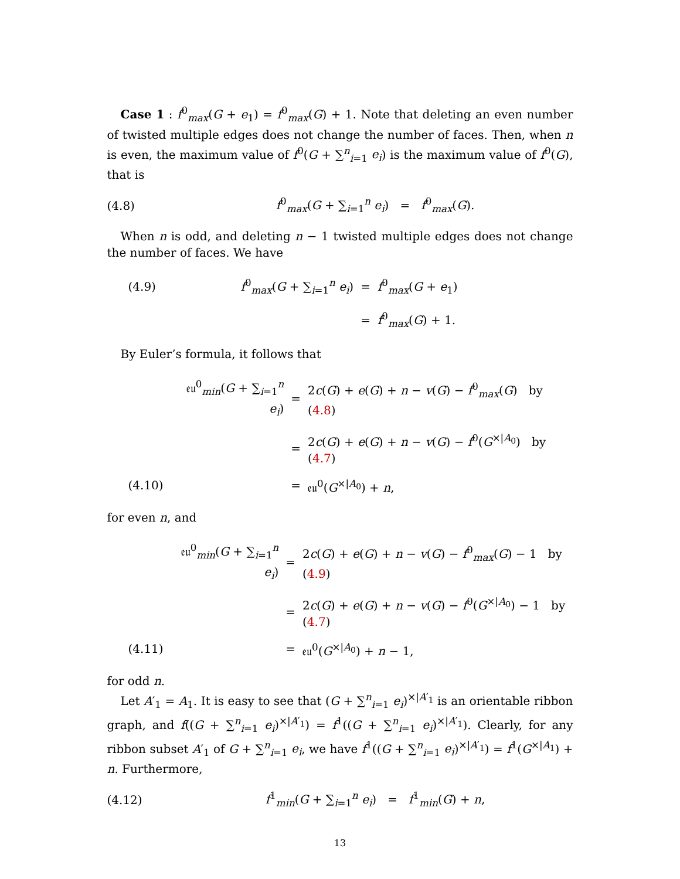Case 1 : f<sup>0</sup><sub>max</sub>(G + e<sub>1</sub>) = f<sup>0</sup><sub>max</sub>(G) + 1. Note that deleting an even number of twisted multiple edges does not change the number of faces. Then, when n is even, the maximum value of f<sup>0</sup>(G + ∑<sup>n</sup><sub>i=1</sub> e<sub>i</sub>) is the maximum value of f<sup>0</sup>(G), that is
(4.8) f<sup>0</sup><sub>max</sub>(G + ∑<sub>i=1</sub><sup>n</sup> e<sub>i</sub>) = f<sup>0</sup><sub>max</sub>(G).
When n is odd, and deleting n − 1 twisted multiple edges does not change the number of faces. We have
| (4.9) | f<sup>0</sup><sub>max</sub>( G + ∑<sub>i=1</sub><sup>n</sup> e<sub>i</sub> ) | = | f<sup>0</sup><sub>max</sub>( G + e<sub>1</sub>) |
| | | = | f<sup>0</sup><sub>max</sub>( G ) + 1. |
By Euler’s formula, it follows that
| | 𝔢𝔲<sup>0</sup><sub>min</sub>( G + ∑<sub>i=1</sub><sup>n</sup> e<sub>i</sub> ) | = | 2 c ( G ) + e ( G ) + n − v ( G ) − f<sup>0</sup><sub>max</sub>( G ) by ( 4.8 ) |
| | | = | 2 c ( G ) + e ( G ) + n − v ( G ) − f<sup>0</sup>( G<sup>×/A<sub>0</sub></sup>) by ( 4.7 ) |
| (4.10) | | = | 𝔢𝔲<sup>0</sup>( G<sup>×/A<sub>0</sub></sup>) + n , |
for even n, and
| | 𝔢𝔲<sup>0</sup><sub>min</sub>( G + ∑<sub>i=1</sub><sup>n</sup> e<sub>i</sub> ) | = | 2 c ( G ) + e ( G ) + n − v ( G ) − f<sup>0</sup><sub>max</sub>( G ) − 1 by ( 4.9 ) |
| | | = | 2 c ( G ) + e ( G ) + n − v ( G ) − f<sup>0</sup>( G<sup>×/A<sub>0</sub></sup>) − 1 by ( 4.7 ) |
| (4.11) | | = | 𝔢𝔲<sup>0</sup>( G<sup>×/A<sub>0</sub></sup>) + n − 1, |
for odd n.
Let A′<sub>1</sub> = A<sub>1</sub>. It is easy to see that (G + ∑<sup>n</sup><sub>i=1</sub> e<sub>i</sub>)<sup>×|A′<sub>1</sub></sup> is an orientable ribbon graph, and f((G + ∑<sup>n</sup><sub>i=1</sub> e<sub>i</sub>)<sup>×|A′<sub>1</sub></sup>) = f<sup>1</sup>((G + ∑<sup>n</sup><sub>i=1</sub> e<sub>i</sub>)<sup>×|A′<sub>1</sub></sup>). Clearly, for any ribbon subset A′<sub>1</sub> of G + ∑<sup>n</sup><sub>i=1</sub> e<sub>i</sub>, we have f<sup>1</sup>((G + ∑<sup>n</sup><sub>i=1</sub> e<sub>i</sub>)<sup>×|A′<sub>1</sub></sup>) = f<sup>1</sup>(G<sup>×|A<sub>1</sub></sup>) + n. Furthermore,
(4.12) f<sup>1</sup><sub>min</sub>(G + ∑<sub>i=1</sub><sup>n</sup> e<sub>i</sub>) = f<sup>1</sup><sub>min</sub>(G) + n,
13